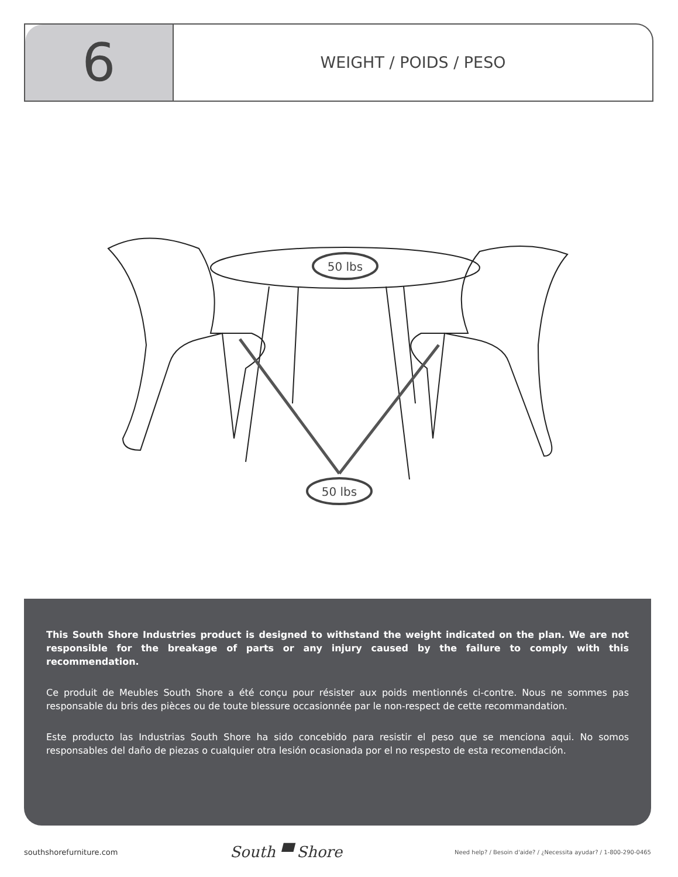6
WEIGHT / POIDS / PESO
50 lbs
50 lbs
This South Shore Industries product is designed to withstand the weight indicated on the plan. We are not responsible for the breakage of parts or any injury caused by the failure to comply with this recommendation.
Ce produit de Meubles South Shore a été conçu pour résister aux poids mentionnés ci-contre. Nous ne sommes pas responsable du bris des pièces ou de toute blessure occasionnée par le non-respect de cette recommandation.
Este producto las Industrias South Shore ha sido concebido para resistir el peso que se menciona aqui. No somos responsables del daño de piezas o cualquier otra lesión ocasionada por el no respesto de esta recomendación.
southshorefurniture.com South ▀ Shore Need help? / Besoin d'aide? / ¿Necessita ayudar? / 1-800-290-0465